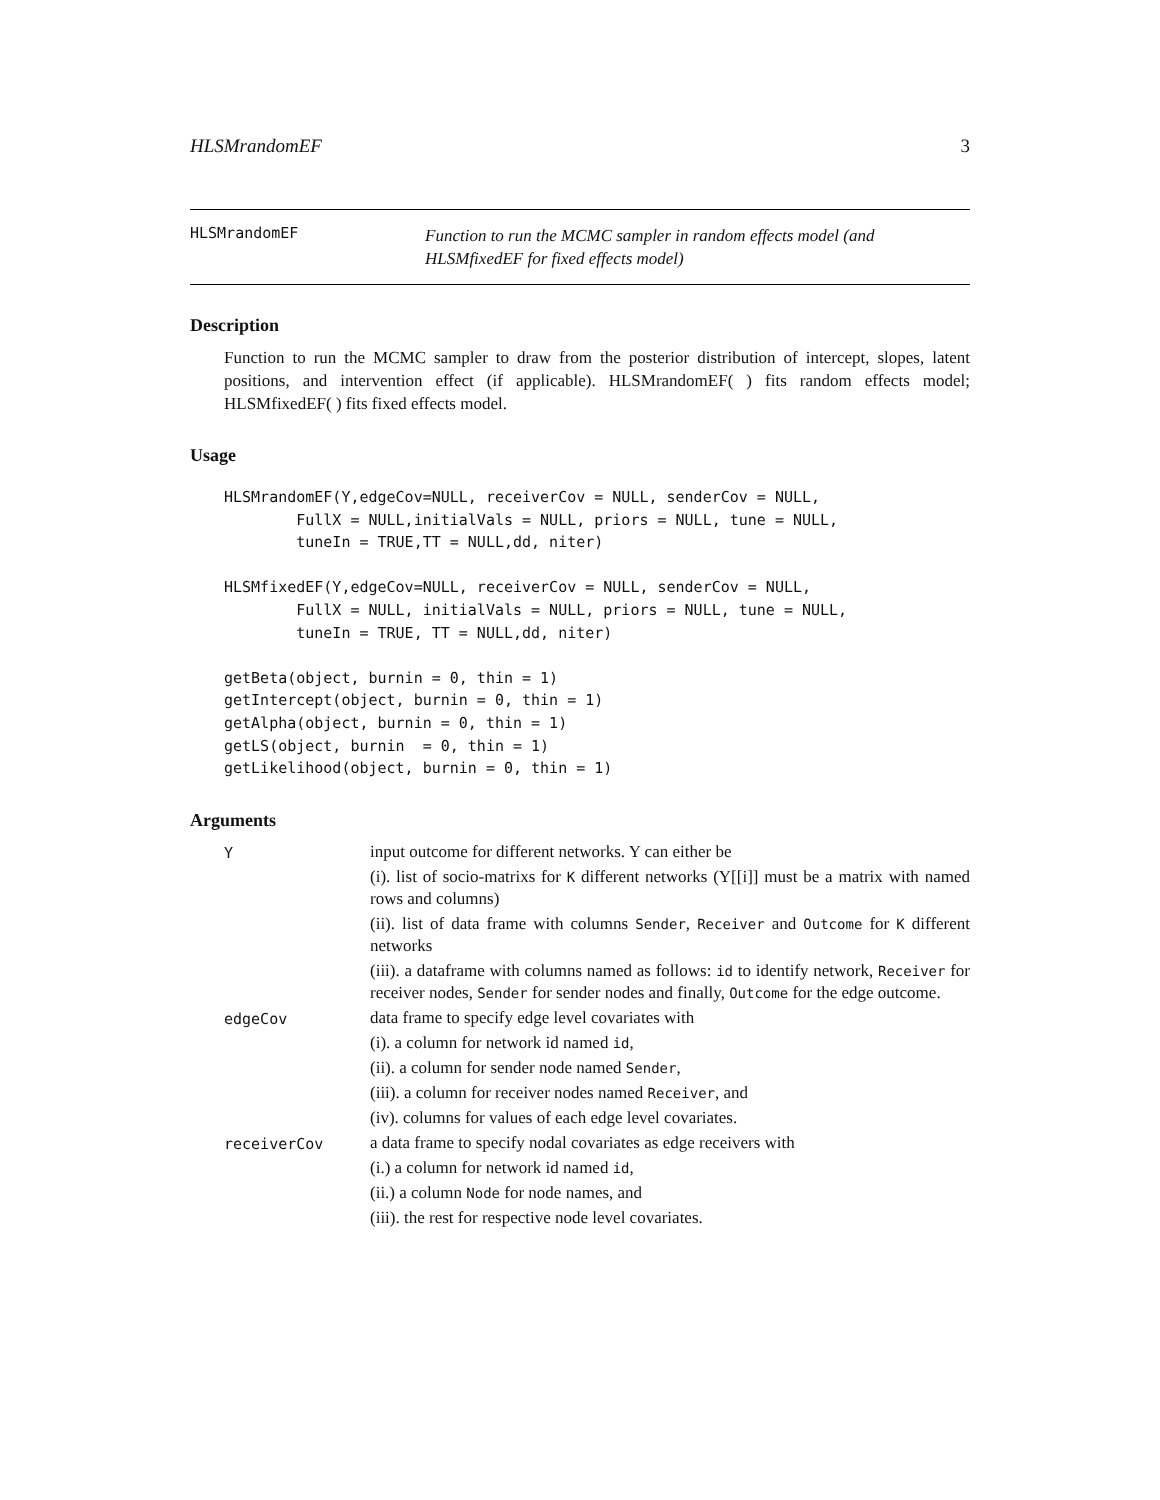HLSMrandomEF 3
HLSMrandomEF
Function to run the MCMC sampler in random effects model (and HLSMfixedEF for fixed effects model)
Description
Function to run the MCMC sampler to draw from the posterior distribution of intercept, slopes, latent positions, and intervention effect (if applicable). HLSMrandomEF( ) fits random effects model; HLSMfixedEF( ) fits fixed effects model.
Usage
HLSMrandomEF(Y,edgeCov=NULL, receiverCov = NULL, senderCov = NULL,
        FullX = NULL,initialVals = NULL, priors = NULL, tune = NULL,
        tuneIn = TRUE,TT = NULL,dd, niter)

HLSMfixedEF(Y,edgeCov=NULL, receiverCov = NULL, senderCov = NULL,
        FullX = NULL, initialVals = NULL, priors = NULL, tune = NULL,
        tuneIn = TRUE, TT = NULL,dd, niter)

getBeta(object, burnin = 0, thin = 1)
getIntercept(object, burnin = 0, thin = 1)
getAlpha(object, burnin = 0, thin = 1)
getLS(object, burnin  = 0, thin = 1)
getLikelihood(object, burnin = 0, thin = 1)
Arguments
Y
input outcome for different networks. Y can either be
(i). list of socio-matrixs for K different networks (Y[[i]] must be a matrix with named rows and columns)
(ii). list of data frame with columns Sender, Receiver and Outcome for K different networks
(iii). a dataframe with columns named as follows: id to identify network, Receiver for receiver nodes, Sender for sender nodes and finally, Outcome for the edge outcome.
edgeCov
data frame to specify edge level covariates with
(i). a column for network id named id,
(ii). a column for sender node named Sender,
(iii). a column for receiver nodes named Receiver, and
(iv). columns for values of each edge level covariates.
receiverCov
a data frame to specify nodal covariates as edge receivers with
(i.) a column for network id named id,
(ii.) a column Node for node names, and
(iii). the rest for respective node level covariates.